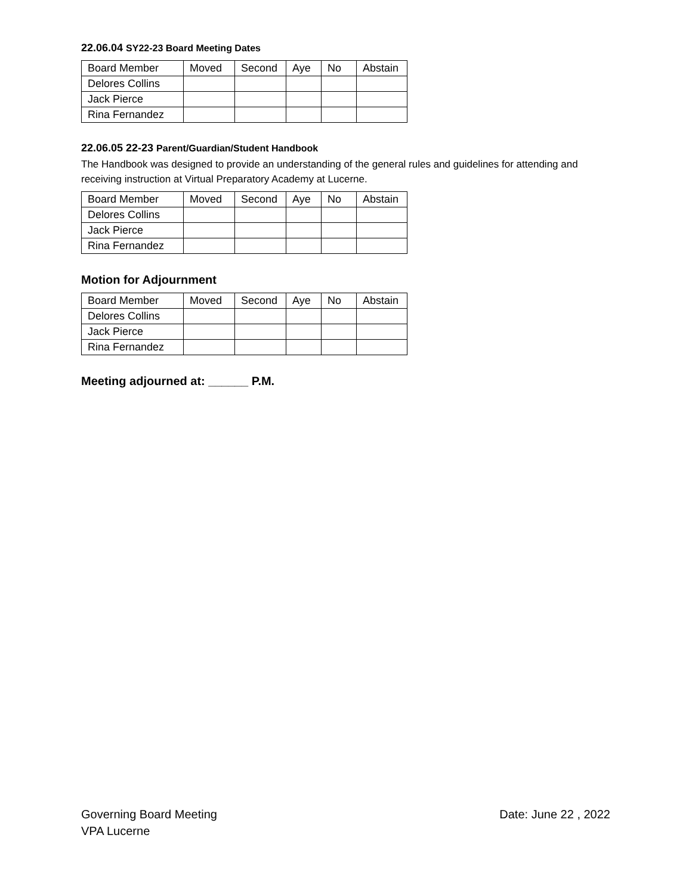22.06.04 SY22-23 Board Meeting Dates
| Board Member | Moved | Second | Aye | No | Abstain |
| Delores Collins | | | | | |
| Jack Pierce | | | | | |
| Rina Fernandez | | | | | |
22.06.05 22-23 Parent/Guardian/Student Handbook
The Handbook was designed to provide an understanding of the general rules and guidelines for attending and receiving instruction at Virtual Preparatory Academy at Lucerne.
| Board Member | Moved | Second | Aye | No | Abstain |
| Delores Collins | | | | | |
| Jack Pierce | | | | | |
| Rina Fernandez | | | | | |
Motion for Adjournment
| Board Member | Moved | Second | Aye | No | Abstain |
| Delores Collins | | | | | |
| Jack Pierce | | | | | |
| Rina Fernandez | | | | | |
Meeting adjourned at: ______ P.M.
Date: June 22 , 2022 Governing Board Meeting
VPA Lucerne